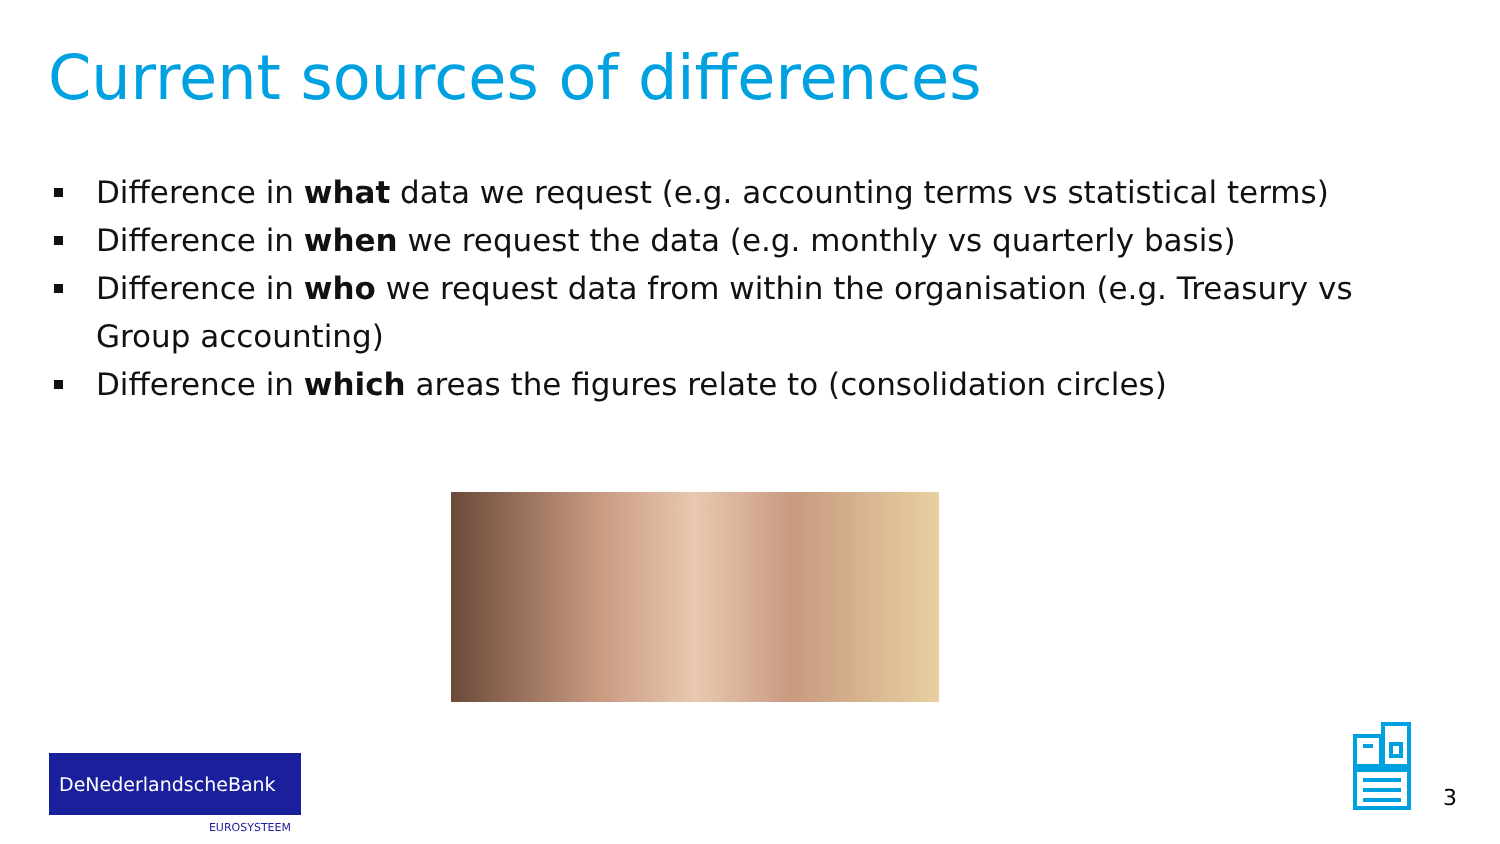Current sources of differences
Difference in what data we request (e.g. accounting terms vs statistical terms)
Difference in when we request the data (e.g. monthly vs quarterly basis)
Difference in who we request data from within the organisation (e.g. Treasury vs Group accounting)
Difference in which areas the figures relate to (consolidation circles)
DeNederlandscheBank
EUROSYSTEEM
3